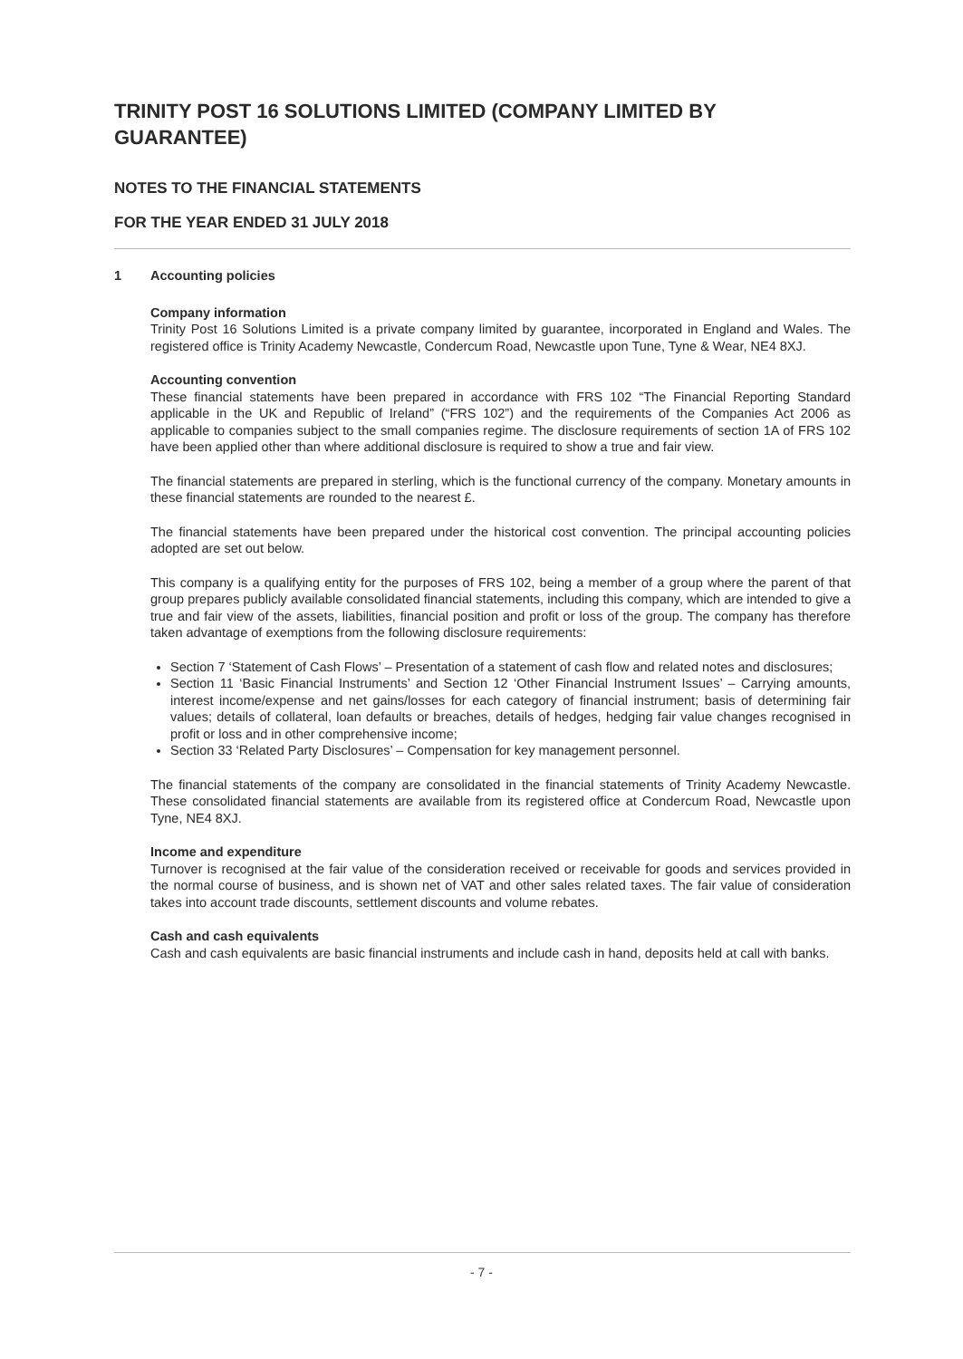TRINITY POST 16 SOLUTIONS LIMITED (COMPANY LIMITED BY GUARANTEE)
NOTES TO THE FINANCIAL STATEMENTS
FOR THE YEAR ENDED 31 JULY 2018
1 Accounting policies
Company information
Trinity Post 16 Solutions Limited is a private company limited by guarantee, incorporated in England and Wales. The registered office is Trinity Academy Newcastle, Condercum Road, Newcastle upon Tune, Tyne & Wear, NE4 8XJ.
Accounting convention
These financial statements have been prepared in accordance with FRS 102 “The Financial Reporting Standard applicable in the UK and Republic of Ireland” (“FRS 102”) and the requirements of the Companies Act 2006 as applicable to companies subject to the small companies regime. The disclosure requirements of section 1A of FRS 102 have been applied other than where additional disclosure is required to show a true and fair view.
The financial statements are prepared in sterling, which is the functional currency of the company. Monetary amounts in these financial statements are rounded to the nearest £.
The financial statements have been prepared under the historical cost convention. The principal accounting policies adopted are set out below.
This company is a qualifying entity for the purposes of FRS 102, being a member of a group where the parent of that group prepares publicly available consolidated financial statements, including this company, which are intended to give a true and fair view of the assets, liabilities, financial position and profit or loss of the group. The company has therefore taken advantage of exemptions from the following disclosure requirements:
Section 7 ‘Statement of Cash Flows’ – Presentation of a statement of cash flow and related notes and disclosures;
Section 11 ‘Basic Financial Instruments’ and Section 12 ‘Other Financial Instrument Issues’ – Carrying amounts, interest income/expense and net gains/losses for each category of financial instrument; basis of determining fair values; details of collateral, loan defaults or breaches, details of hedges, hedging fair value changes recognised in profit or loss and in other comprehensive income;
Section 33 ‘Related Party Disclosures’ – Compensation for key management personnel.
The financial statements of the company are consolidated in the financial statements of Trinity Academy Newcastle. These consolidated financial statements are available from its registered office at Condercum Road, Newcastle upon Tyne, NE4 8XJ.
Income and expenditure
Turnover is recognised at the fair value of the consideration received or receivable for goods and services provided in the normal course of business, and is shown net of VAT and other sales related taxes. The fair value of consideration takes into account trade discounts, settlement discounts and volume rebates.
Cash and cash equivalents
Cash and cash equivalents are basic financial instruments and include cash in hand, deposits held at call with banks.
- 7 -